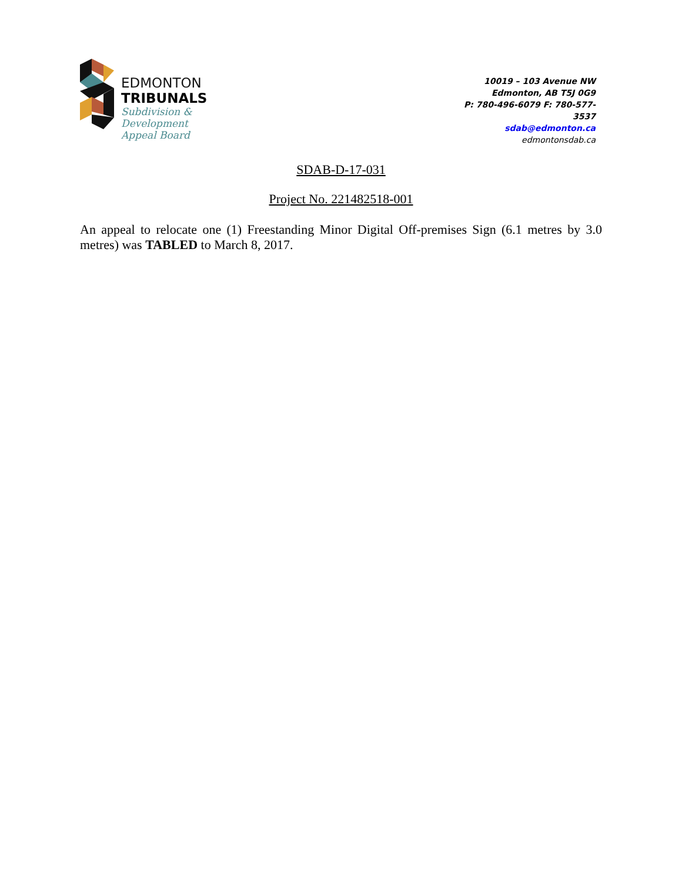EDMONTON
TRIBUNALS
Subdivision &
Development
Appeal Board
10019 – 103 Avenue NW
Edmonton, AB T5J 0G9
P: 780-496-6079 F: 780-577-3537
sdab@edmonton.ca
edmontonsdab.ca
SDAB-D-17-031
Project No. 221482518-001
An appeal to relocate one (1) Freestanding Minor Digital Off-premises Sign (6.1 metres by 3.0 metres) was TABLED to March 8, 2017.